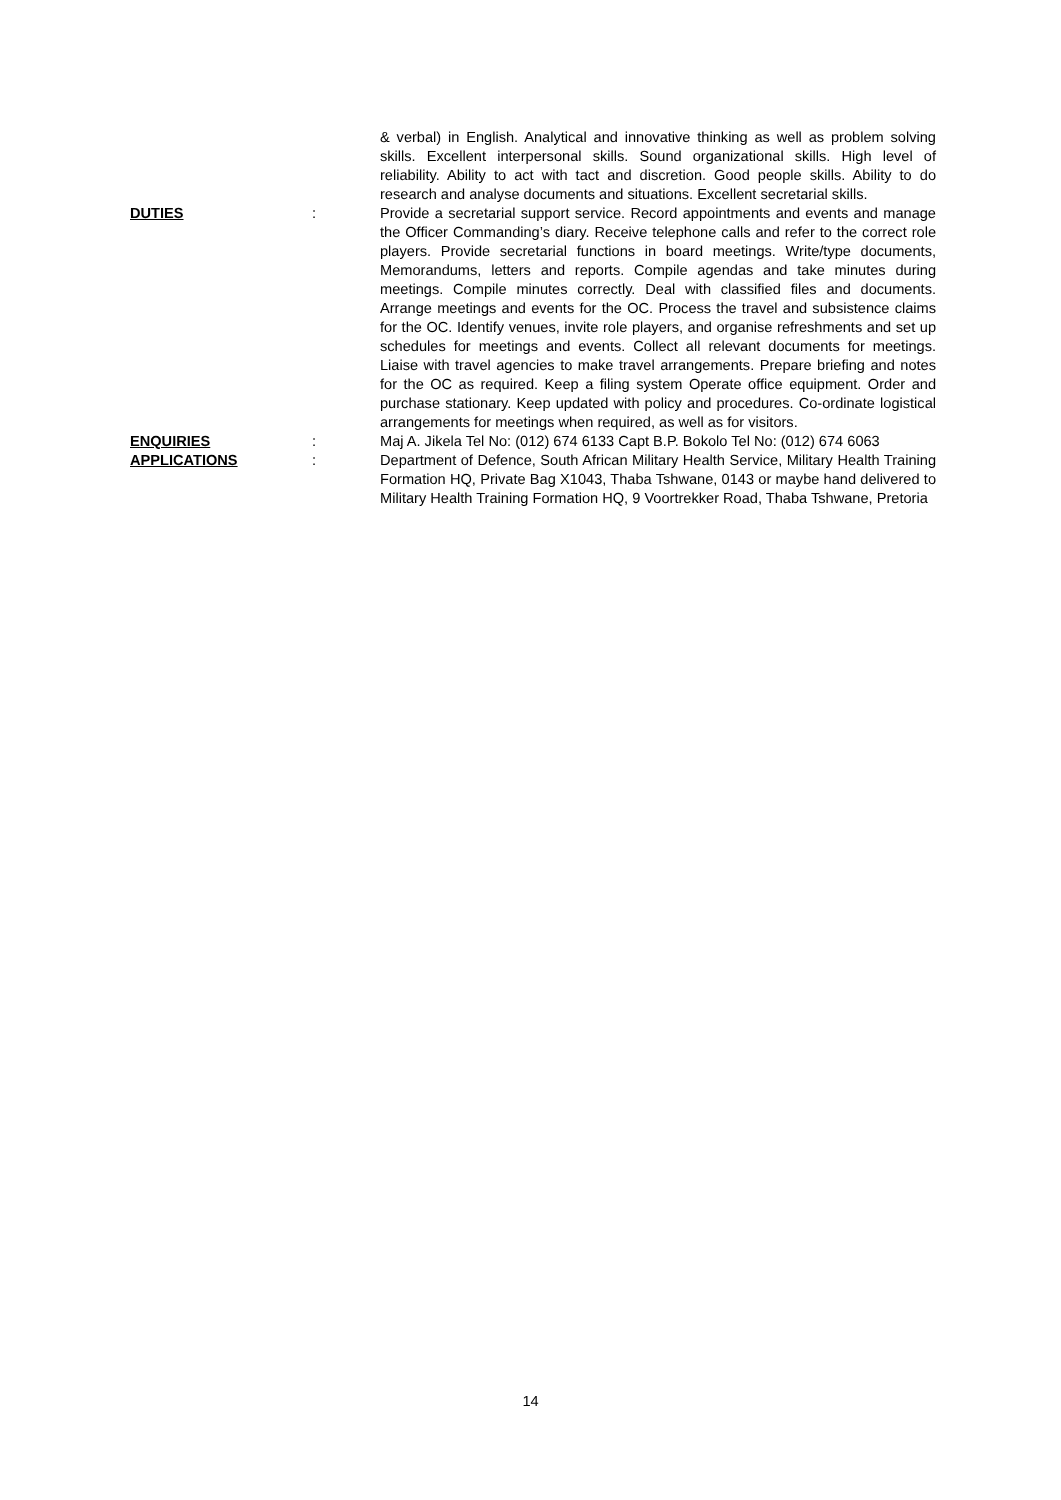& verbal) in English. Analytical and innovative thinking as well as problem solving skills. Excellent interpersonal skills. Sound organizational skills. High level of reliability. Ability to act with tact and discretion. Good people skills. Ability to do research and analyse documents and situations. Excellent secretarial skills.
DUTIES : Provide a secretarial support service. Record appointments and events and manage the Officer Commanding’s diary. Receive telephone calls and refer to the correct role players. Provide secretarial functions in board meetings. Write/type documents, Memorandums, letters and reports. Compile agendas and take minutes during meetings. Compile minutes correctly. Deal with classified files and documents. Arrange meetings and events for the OC. Process the travel and subsistence claims for the OC. Identify venues, invite role players, and organise refreshments and set up schedules for meetings and events. Collect all relevant documents for meetings. Liaise with travel agencies to make travel arrangements. Prepare briefing and notes for the OC as required. Keep a filing system Operate office equipment. Order and purchase stationary. Keep updated with policy and procedures. Co-ordinate logistical arrangements for meetings when required, as well as for visitors.
ENQUIRIES : Maj A. Jikela Tel No: (012) 674 6133 Capt B.P. Bokolo Tel No: (012) 674 6063
APPLICATIONS : Department of Defence, South African Military Health Service, Military Health Training Formation HQ, Private Bag X1043, Thaba Tshwane, 0143 or maybe hand delivered to Military Health Training Formation HQ, 9 Voortrekker Road, Thaba Tshwane, Pretoria
14